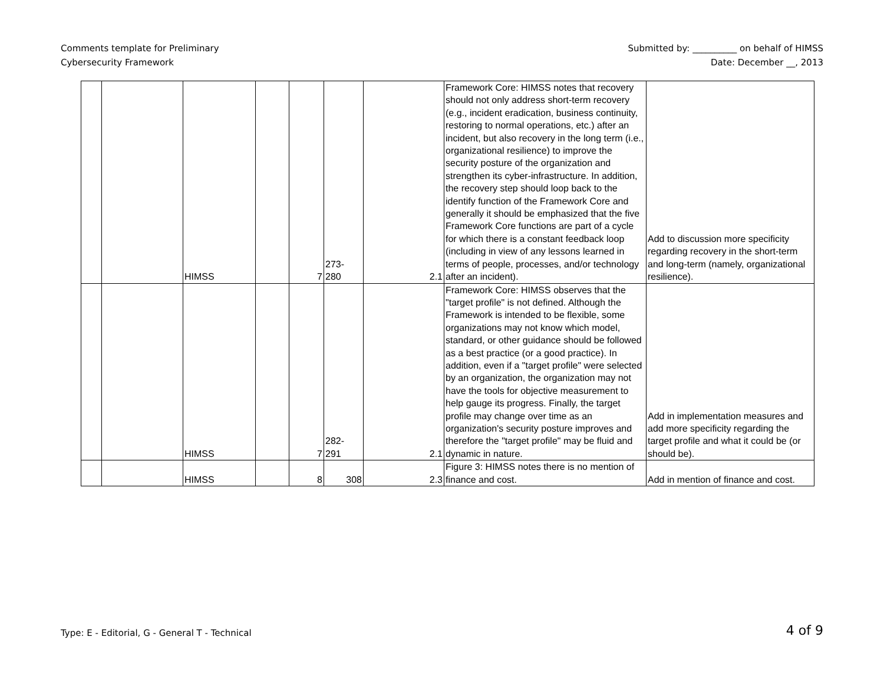Comments template for Preliminary
Cybersecurity Framework
Submitted by: __________ on behalf of HIMSS
Date: December __, 2013
| | | HIMSS | | 7 | 273- 280 | 2.1 | Framework Core: HIMSS notes that recovery should not only address short-term recovery (e.g., incident eradication, business continuity, restoring to normal operations, etc.) after an incident, but also recovery in the long term (i.e., organizational resilience) to improve the security posture of the organization and strengthen its cyber-infrastructure. In addition, the recovery step should loop back to the identify function of the Framework Core and generally it should be emphasized that the five Framework Core functions are part of a cycle for which there is a constant feedback loop (including in view of any lessons learned in terms of people, processes, and/or technology after an incident). | Add to discussion more specificity regarding recovery in the short-term and long-term (namely, organizational resilience). |
| | | HIMSS | | 7 | 282- 291 | 2.1 | Framework Core: HIMSS observes that the "target profile" is not defined. Although the Framework is intended to be flexible, some organizations may not know which model, standard, or other guidance should be followed as a best practice (or a good practice). In addition, even if a "target profile" were selected by an organization, the organization may not have the tools for objective measurement to help gauge its progress. Finally, the target profile may change over time as an organization's security posture improves and therefore the "target profile" may be fluid and dynamic in nature. | Add in implementation measures and add more specificity regarding the target profile and what it could be (or should be). |
| | | HIMSS | | 8 | 308 | 2.3 | Figure 3: HIMSS notes there is no mention of finance and cost. | Add in mention of finance and cost. |
Type: E - Editorial, G - General T - Technical
4 of 9